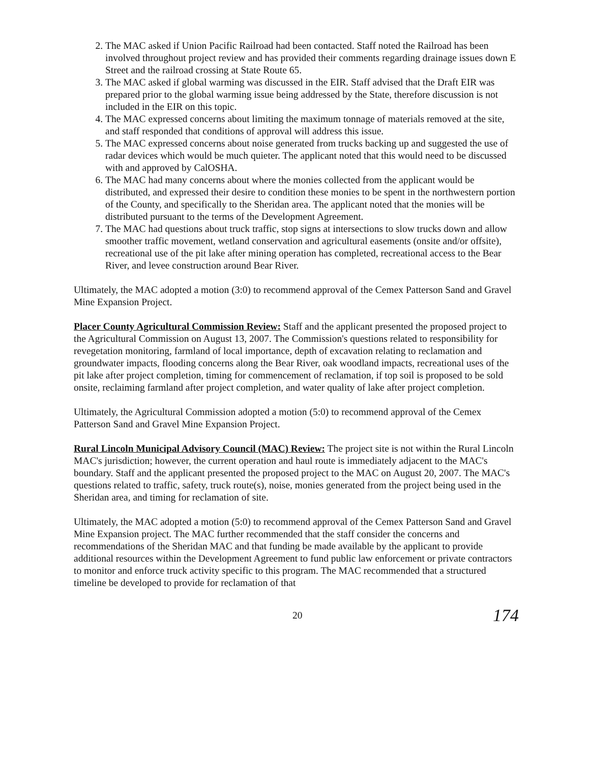2. The MAC asked if Union Pacific Railroad had been contacted. Staff noted the Railroad has been involved throughout project review and has provided their comments regarding drainage issues down E Street and the railroad crossing at State Route 65.
3. The MAC asked if global warming was discussed in the EIR. Staff advised that the Draft EIR was prepared prior to the global warming issue being addressed by the State, therefore discussion is not included in the EIR on this topic.
4. The MAC expressed concerns about limiting the maximum tonnage of materials removed at the site, and staff responded that conditions of approval will address this issue.
5. The MAC expressed concerns about noise generated from trucks backing up and suggested the use of radar devices which would be much quieter. The applicant noted that this would need to be discussed with and approved by CalOSHA.
6. The MAC had many concerns about where the monies collected from the applicant would be distributed, and expressed their desire to condition these monies to be spent in the northwestern portion of the County, and specifically to the Sheridan area. The applicant noted that the monies will be distributed pursuant to the terms of the Development Agreement.
7. The MAC had questions about truck traffic, stop signs at intersections to slow trucks down and allow smoother traffic movement, wetland conservation and agricultural easements (onsite and/or offsite), recreational use of the pit lake after mining operation has completed, recreational access to the Bear River, and levee construction around Bear River.
Ultimately, the MAC adopted a motion (3:0) to recommend approval of the Cemex Patterson Sand and Gravel Mine Expansion Project.
Placer County Agricultural Commission Review: Staff and the applicant presented the proposed project to the Agricultural Commission on August 13, 2007. The Commission's questions related to responsibility for revegetation monitoring, farmland of local importance, depth of excavation relating to reclamation and groundwater impacts, flooding concerns along the Bear River, oak woodland impacts, recreational uses of the pit lake after project completion, timing for commencement of reclamation, if top soil is proposed to be sold onsite, reclaiming farmland after project completion, and water quality of lake after project completion.
Ultimately, the Agricultural Commission adopted a motion (5:0) to recommend approval of the Cemex Patterson Sand and Gravel Mine Expansion Project.
Rural Lincoln Municipal Advisory Council (MAC) Review: The project site is not within the Rural Lincoln MAC's jurisdiction; however, the current operation and haul route is immediately adjacent to the MAC's boundary. Staff and the applicant presented the proposed project to the MAC on August 20, 2007. The MAC's questions related to traffic, safety, truck route(s), noise, monies generated from the project being used in the Sheridan area, and timing for reclamation of site.
Ultimately, the MAC adopted a motion (5:0) to recommend approval of the Cemex Patterson Sand and Gravel Mine Expansion project. The MAC further recommended that the staff consider the concerns and recommendations of the Sheridan MAC and that funding be made available by the applicant to provide additional resources within the Development Agreement to fund public law enforcement or private contractors to monitor and enforce truck activity specific to this program. The MAC recommended that a structured timeline be developed to provide for reclamation of that
20 174